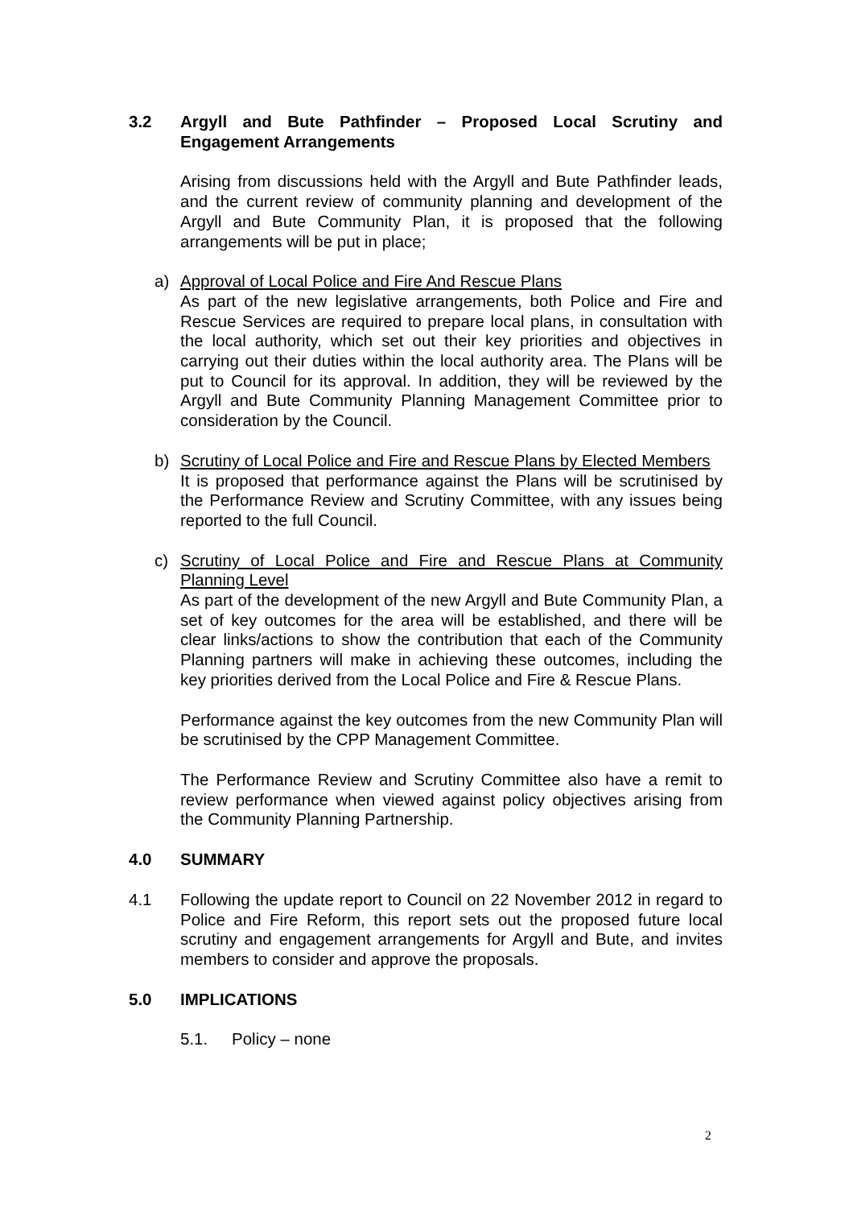3.2 Argyll and Bute Pathfinder – Proposed Local Scrutiny and Engagement Arrangements
Arising from discussions held with the Argyll and Bute Pathfinder leads, and the current review of community planning and development of the Argyll and Bute Community Plan, it is proposed that the following arrangements will be put in place;
a) Approval of Local Police and Fire And Rescue Plans
As part of the new legislative arrangements, both Police and Fire and Rescue Services are required to prepare local plans, in consultation with the local authority, which set out their key priorities and objectives in carrying out their duties within the local authority area. The Plans will be put to Council for its approval. In addition, they will be reviewed by the Argyll and Bute Community Planning Management Committee prior to consideration by the Council.
b) Scrutiny of Local Police and Fire and Rescue Plans by Elected Members
It is proposed that performance against the Plans will be scrutinised by the Performance Review and Scrutiny Committee, with any issues being reported to the full Council.
c) Scrutiny of Local Police and Fire and Rescue Plans at Community Planning Level
As part of the development of the new Argyll and Bute Community Plan, a set of key outcomes for the area will be established, and there will be clear links/actions to show the contribution that each of the Community Planning partners will make in achieving these outcomes, including the key priorities derived from the Local Police and Fire & Rescue Plans.
Performance against the key outcomes from the new Community Plan will be scrutinised by the CPP Management Committee.
The Performance Review and Scrutiny Committee also have a remit to review performance when viewed against policy objectives arising from the Community Planning Partnership.
4.0 SUMMARY
4.1 Following the update report to Council on 22 November 2012 in regard to Police and Fire Reform, this report sets out the proposed future local scrutiny and engagement arrangements for Argyll and Bute, and invites members to consider and approve the proposals.
5.0 IMPLICATIONS
5.1. Policy – none
2